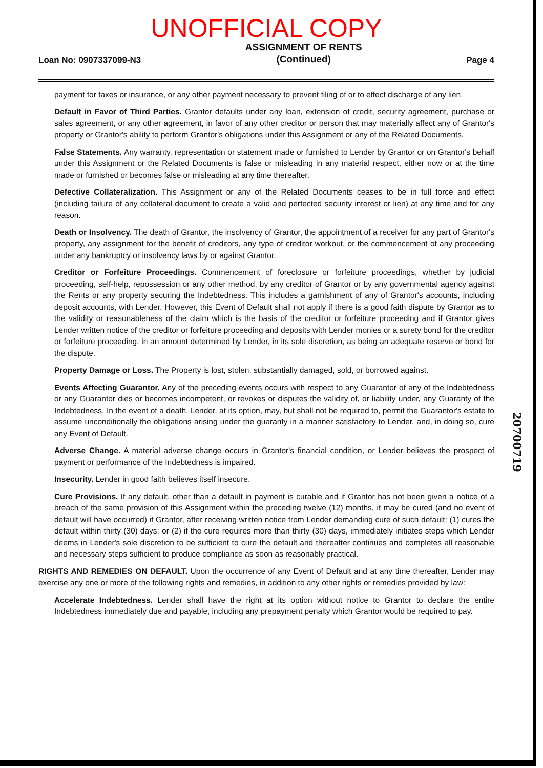UNOFFICIAL COPY
Loan No: 0907337099-N3
ASSIGNMENT OF RENTS
(Continued)
Page 4
payment for taxes or insurance, or any other payment necessary to prevent filing of or to effect discharge of any lien.
Default in Favor of Third Parties. Grantor defaults under any loan, extension of credit, security agreement, purchase or sales agreement, or any other agreement, in favor of any other creditor or person that may materially affect any of Grantor's property or Grantor's ability to perform Grantor's obligations under this Assignment or any of the Related Documents.
False Statements. Any warranty, representation or statement made or furnished to Lender by Grantor or on Grantor's behalf under this Assignment or the Related Documents is false or misleading in any material respect, either now or at the time made or furnished or becomes false or misleading at any time thereafter.
Defective Collateralization. This Assignment or any of the Related Documents ceases to be in full force and effect (including failure of any collateral document to create a valid and perfected security interest or lien) at any time and for any reason.
Death or Insolvency. The death of Grantor, the insolvency of Grantor, the appointment of a receiver for any part of Grantor's property, any assignment for the benefit of creditors, any type of creditor workout, or the commencement of any proceeding under any bankruptcy or insolvency laws by or against Grantor.
Creditor or Forfeiture Proceedings. Commencement of foreclosure or forfeiture proceedings, whether by judicial proceeding, self-help, repossession or any other method, by any creditor of Grantor or by any governmental agency against the Rents or any property securing the Indebtedness. This includes a garnishment of any of Grantor's accounts, including deposit accounts, with Lender. However, this Event of Default shall not apply if there is a good faith dispute by Grantor as to the validity or reasonableness of the claim which is the basis of the creditor or forfeiture proceeding and if Grantor gives Lender written notice of the creditor or forfeiture proceeding and deposits with Lender monies or a surety bond for the creditor or forfeiture proceeding, in an amount determined by Lender, in its sole discretion, as being an adequate reserve or bond for the dispute.
Property Damage or Loss. The Property is lost, stolen, substantially damaged, sold, or borrowed against.
Events Affecting Guarantor. Any of the preceding events occurs with respect to any Guarantor of any of the Indebtedness or any Guarantor dies or becomes incompetent, or revokes or disputes the validity of, or liability under, any Guaranty of the Indebtedness. In the event of a death, Lender, at its option, may, but shall not be required to, permit the Guarantor's estate to assume unconditionally the obligations arising under the guaranty in a manner satisfactory to Lender, and, in doing so, cure any Event of Default.
Adverse Change. A material adverse change occurs in Grantor's financial condition, or Lender believes the prospect of payment or performance of the Indebtedness is impaired.
Insecurity. Lender in good faith believes itself insecure.
Cure Provisions. If any default, other than a default in payment is curable and if Grantor has not been given a notice of a breach of the same provision of this Assignment within the preceding twelve (12) months, it may be cured (and no event of default will have occurred) if Grantor, after receiving written notice from Lender demanding cure of such default: (1) cures the default within thirty (30) days; or (2) if the cure requires more than thirty (30) days, immediately initiates steps which Lender deems in Lender's sole discretion to be sufficient to cure the default and thereafter continues and completes all reasonable and necessary steps sufficient to produce compliance as soon as reasonably practical.
RIGHTS AND REMEDIES ON DEFAULT. Upon the occurrence of any Event of Default and at any time thereafter, Lender may exercise any one or more of the following rights and remedies, in addition to any other rights or remedies provided by law:
Accelerate Indebtedness. Lender shall have the right at its option without notice to Grantor to declare the entire Indebtedness immediately due and payable, including any prepayment penalty which Grantor would be required to pay.
20700719